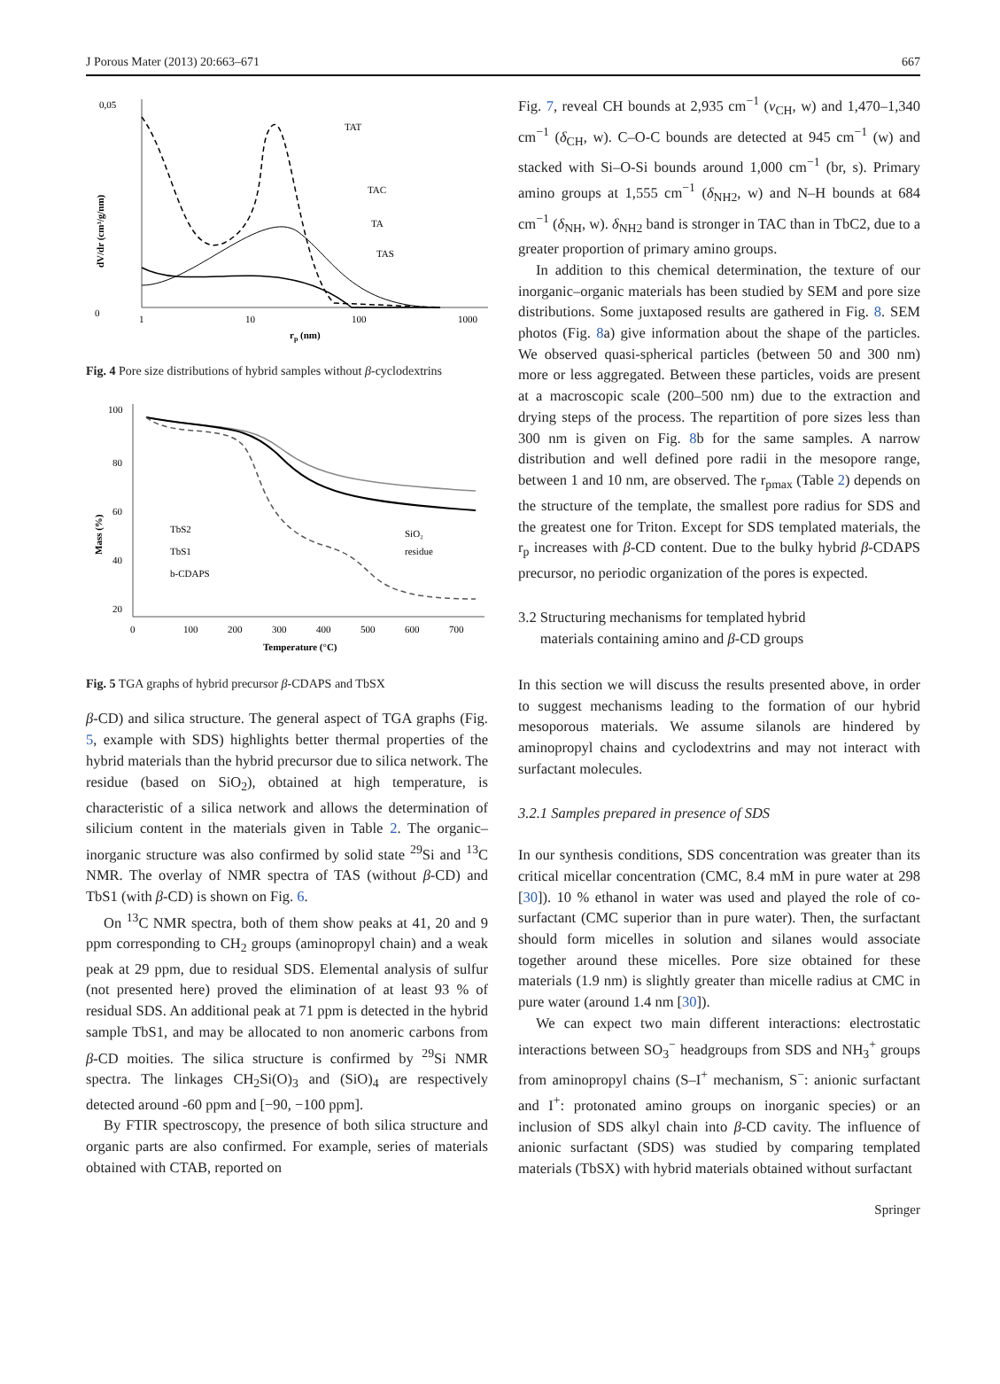J Porous Mater (2013) 20:663–671 667
0,05
0
1
10
100
1000
rp (nm)
dV/dr (cm³/g/nm)
TAT
TAC
TA
TAS
Fig. 4 Pore size distributions of hybrid samples without β-cyclodextrins
100
80
60
40
20
0
100
200
300
400
500
600
700
Temperature (°C)
Mass (%)
TbS2
TbS1
b-CDAPS
SiO₂
residue
Fig. 5 TGA graphs of hybrid precursor β-CDAPS and TbSX
β-CD) and silica structure. The general aspect of TGA graphs (Fig. 5, example with SDS) highlights better thermal properties of the hybrid materials than the hybrid precursor due to silica network. The residue (based on SiO<sub>2</sub>), obtained at high temperature, is characteristic of a silica network and allows the determination of silicium content in the materials given in Table 2. The organic–inorganic structure was also confirmed by solid state <sup>29</sup>Si and <sup>13</sup>C NMR. The overlay of NMR spectra of TAS (without β-CD) and TbS1 (with β-CD) is shown on Fig. 6.
On <sup>13</sup>C NMR spectra, both of them show peaks at 41, 20 and 9 ppm corresponding to CH<sub>2</sub> groups (aminopropyl chain) and a weak peak at 29 ppm, due to residual SDS. Elemental analysis of sulfur (not presented here) proved the elimination of at least 93 % of residual SDS. An additional peak at 71 ppm is detected in the hybrid sample TbS1, and may be allocated to non anomeric carbons from β-CD moities. The silica structure is confirmed by <sup>29</sup>Si NMR spectra. The linkages CH<sub>2</sub>Si(O)<sub>3</sub> and (SiO)<sub>4</sub> are respectively detected around -60 ppm and [−90, −100 ppm].
By FTIR spectroscopy, the presence of both silica structure and organic parts are also confirmed. For example, series of materials obtained with CTAB, reported on
Fig. 7, reveal CH bounds at 2,935 cm<sup>−1</sup> (ν<sub>CH</sub>, w) and 1,470–1,340 cm<sup>−1</sup> (δ<sub>CH</sub>, w). C–O-C bounds are detected at 945 cm<sup>−1</sup> (w) and stacked with Si–O-Si bounds around 1,000 cm<sup>−1</sup> (br, s). Primary amino groups at 1,555 cm<sup>−1</sup> (δ<sub>NH2</sub>, w) and N–H bounds at 684 cm<sup>−1</sup> (δ<sub>NH</sub>, w). δ<sub>NH2</sub> band is stronger in TAC than in TbC2, due to a greater proportion of primary amino groups.
In addition to this chemical determination, the texture of our inorganic–organic materials has been studied by SEM and pore size distributions. Some juxtaposed results are gathered in Fig. 8. SEM photos (Fig. 8a) give information about the shape of the particles. We observed quasi-spherical particles (between 50 and 300 nm) more or less aggregated. Between these particles, voids are present at a macroscopic scale (200–500 nm) due to the extraction and drying steps of the process. The repartition of pore sizes less than 300 nm is given on Fig. 8b for the same samples. A narrow distribution and well defined pore radii in the mesopore range, between 1 and 10 nm, are observed. The r<sub>pmax</sub> (Table 2) depends on the structure of the template, the smallest pore radius for SDS and the greatest one for Triton. Except for SDS templated materials, the r<sub>p</sub> increases with β-CD content. Due to the bulky hybrid β-CDAPS precursor, no periodic organization of the pores is expected.
3.2 Structuring mechanisms for templated hybrid
materials containing amino and β-CD groups
In this section we will discuss the results presented above, in order to suggest mechanisms leading to the formation of our hybrid mesoporous materials. We assume silanols are hindered by aminopropyl chains and cyclodextrins and may not interact with surfactant molecules.
3.2.1 Samples prepared in presence of SDS
In our synthesis conditions, SDS concentration was greater than its critical micellar concentration (CMC, 8.4 mM in pure water at 298 [30]). 10 % ethanol in water was used and played the role of co-surfactant (CMC superior than in pure water). Then, the surfactant should form micelles in solution and silanes would associate together around these micelles. Pore size obtained for these materials (1.9 nm) is slightly greater than micelle radius at CMC in pure water (around 1.4 nm [30]).
We can expect two main different interactions: electrostatic interactions between SO<sub>3</sub><sup>−</sup> headgroups from SDS and NH<sub>3</sub><sup>+</sup> groups from aminopropyl chains (S–I<sup>+</sup> mechanism, S<sup>−</sup>: anionic surfactant and I<sup>+</sup>: protonated amino groups on inorganic species) or an inclusion of SDS alkyl chain into β-CD cavity. The influence of anionic surfactant (SDS) was studied by comparing templated materials (TbSX) with hybrid materials obtained without surfactant
Springer